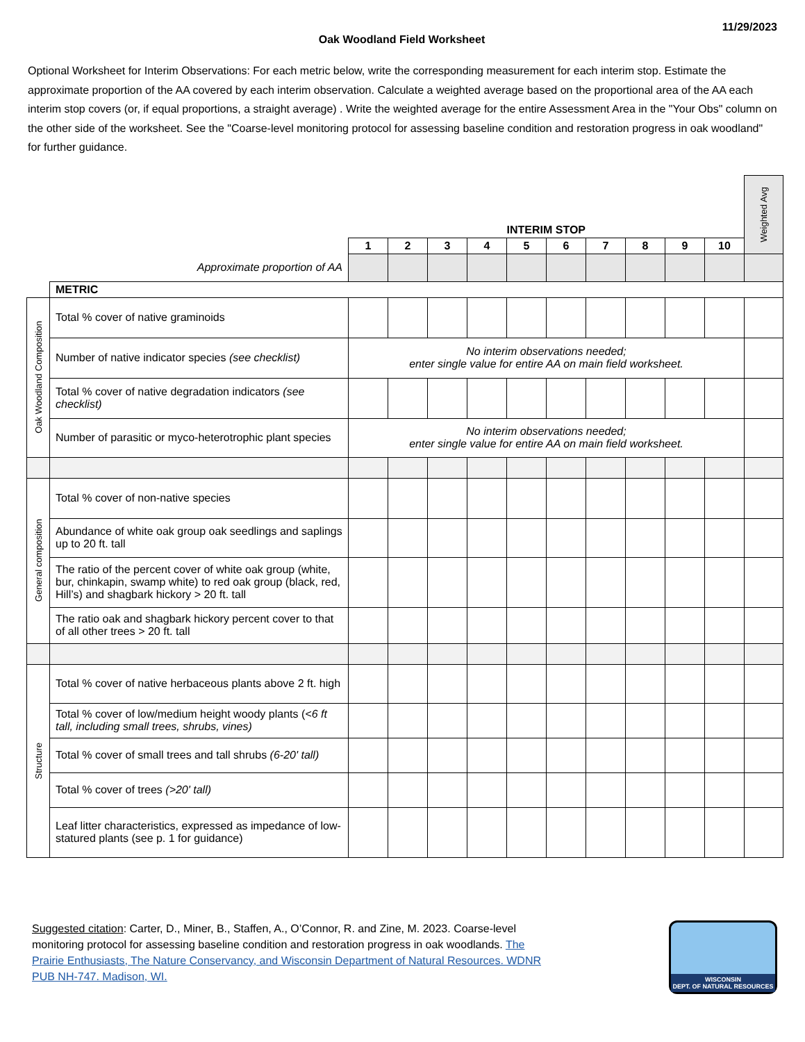11/29/2023
Oak Woodland Field Worksheet
Optional Worksheet for Interim Observations: For each metric below, write the corresponding measurement for each interim stop. Estimate the approximate proportion of the AA covered by each interim observation. Calculate a weighted average based on the proportional area of the AA each interim stop covers (or, if equal proportions, a straight average) . Write the weighted average for the entire Assessment Area in the "Your Obs" column on the other side of the worksheet. See the "Coarse-level monitoring protocol for assessing baseline condition and restoration progress in oak woodland" for further guidance.
| | | INTERIM STOP | | | | | | | | | | Weighted Avg |
| | | 1 | 2 | 3 | 4 | 5 | 6 | 7 | 8 | 9 | 10 | |
| Approximate proportion of AA | | | | | | | | | | | | |
| | METRIC | | | | | | | | | | | |
| Oak Woodland Composition | Total % cover of native graminoids | | | | | | | | | | | |
| | Number of native indicator species (see checklist) | No interim observations needed; enter single value for entire AA on main field worksheet. | | | | | | | | | | |
| | Total % cover of native degradation indicators (see checklist) | | | | | | | | | | | |
| | Number of parasitic or myco-heterotrophic plant species | No interim observations needed; enter single value for entire AA on main field worksheet. | | | | | | | | | | |
| General composition | Total % cover of non-native species | | | | | | | | | | | |
| | Abundance of white oak group oak seedlings and saplings up to 20 ft. tall | | | | | | | | | | | |
| | The ratio of the percent cover of white oak group (white, bur, chinkapin, swamp white) to red oak group (black, red, Hill’s) and shagbark hickory > 20 ft. tall | | | | | | | | | | | |
| | The ratio oak and shagbark hickory percent cover to that of all other trees > 20 ft. tall | | | | | | | | | | | |
| Structure | Total % cover of native herbaceous plants above 2 ft. high | | | | | | | | | | | |
| | Total % cover of low/medium height woody plants ( <6 ft tall, including small trees, shrubs, vines) | | | | | | | | | | | |
| | Total % cover of small trees and tall shrubs (6-20' tall) | | | | | | | | | | | |
| | Total % cover of trees (>20' tall) | | | | | | | | | | | |
| | Leaf litter characteristics, expressed as impedance of low-statured plants (see p. 1 for guidance) | | | | | | | | | | | |
Suggested citation: Carter, D., Miner, B., Staffen, A., O’Connor, R. and Zine, M. 2023. Coarse-level monitoring protocol for assessing baseline condition and restoration progress in oak woodlands. The Prairie Enthusiasts, The Nature Conservancy, and Wisconsin Department of Natural Resources. WDNR PUB NH-747. Madison, WI.
WISCONSIN
DEPT. OF NATURAL RESOURCES